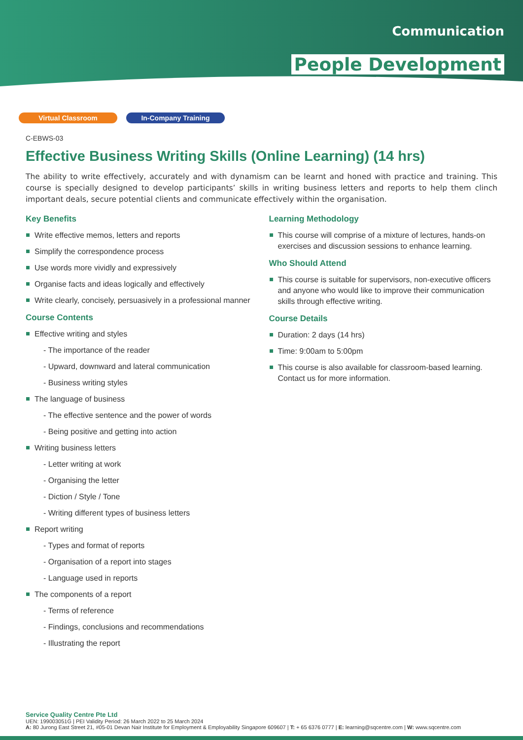Communication
People Development
Virtual Classroom In-Company Training
C-EBWS-03
Effective Business Writing Skills (Online Learning) (14 hrs)
The ability to write effectively, accurately and with dynamism can be learnt and honed with practice and training. This course is specially designed to develop participants’ skills in writing business letters and reports to help them clinch important deals, secure potential clients and communicate effectively within the organisation.
Key Benefits
Write effective memos, letters and reports
Simplify the correspondence process
Use words more vividly and expressively
Organise facts and ideas logically and effectively
Write clearly, concisely, persuasively in a professional manner
Course Contents
Effective writing and styles
- The importance of the reader
- Upward, downward and lateral communication
- Business writing styles
The language of business
- The effective sentence and the power of words
- Being positive and getting into action
Writing business letters
- Letter writing at work
- Organising the letter
- Diction / Style / Tone
- Writing different types of business letters
Report writing
- Types and format of reports
- Organisation of a report into stages
- Language used in reports
The components of a report
- Terms of reference
- Findings, conclusions and recommendations
- Illustrating the report
Learning Methodology
This course will comprise of a mixture of lectures, hands-on exercises and discussion sessions to enhance learning.
Who Should Attend
This course is suitable for supervisors, non-executive officers and anyone who would like to improve their communication skills through effective writing.
Course Details
Duration: 2 days (14 hrs)
Time: 9:00am to 5:00pm
This course is also available for classroom-based learning. Contact us for more information.
Service Quality Centre Pte Ltd
UEN: 199003051G | PEI Validity Period: 26 March 2022 to 25 March 2024
A: 80 Jurong East Street 21, #05-01 Devan Nair Institute for Employment & Employability Singapore 609607 | T: + 65 6376 0777 | E: learning@sqcentre.com | W: www.sqcentre.com